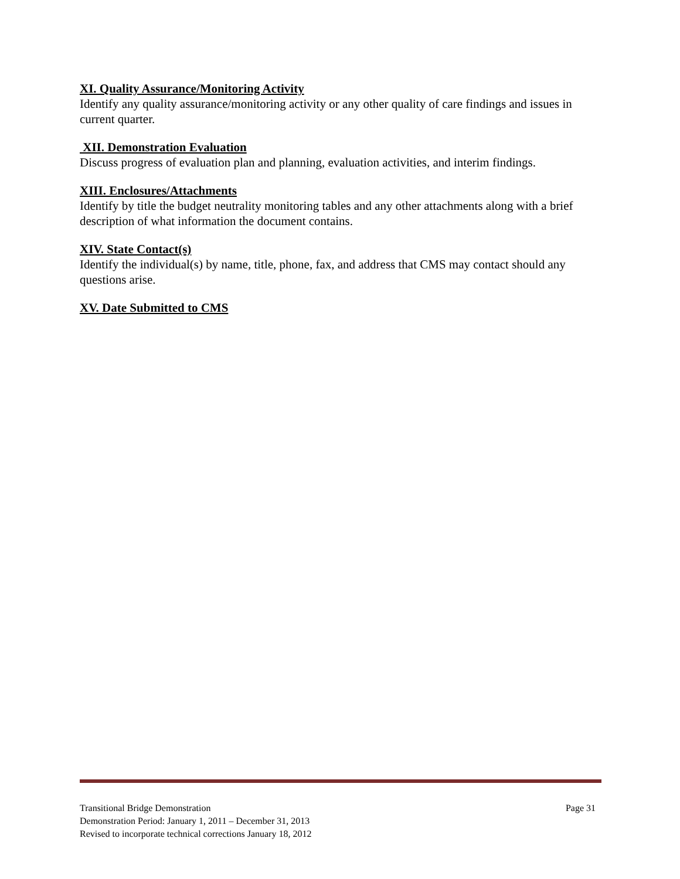XI. Quality Assurance/Monitoring Activity
Identify any quality assurance/monitoring activity or any other quality of care findings and issues in current quarter.
XII. Demonstration Evaluation
Discuss progress of evaluation plan and planning, evaluation activities, and interim findings.
XIII. Enclosures/Attachments
Identify by title the budget neutrality monitoring tables and any other attachments along with a brief description of what information the document contains.
XIV. State Contact(s)
Identify the individual(s) by name, title, phone, fax, and address that CMS may contact should any questions arise.
XV. Date Submitted to CMS
Transitional Bridge Demonstration Page 31
Demonstration Period: January 1, 2011 – December 31, 2013
Revised to incorporate technical corrections January 18, 2012